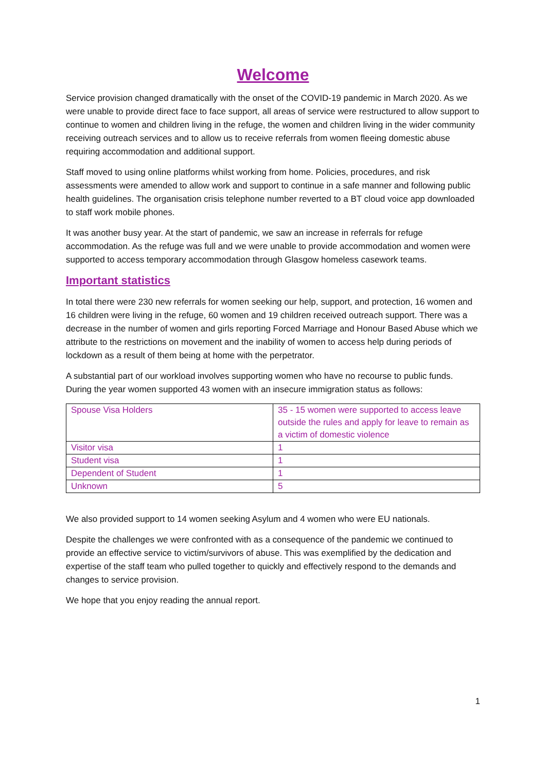Welcome
Service provision changed dramatically with the onset of the COVID-19 pandemic in March 2020. As we were unable to provide direct face to face support, all areas of service were restructured to allow support to continue to women and children living in the refuge, the women and children living in the wider community receiving outreach services and to allow us to receive referrals from women fleeing domestic abuse requiring accommodation and additional support.
Staff moved to using online platforms whilst working from home. Policies, procedures, and risk assessments were amended to allow work and support to continue in a safe manner and following public health guidelines. The organisation crisis telephone number reverted to a BT cloud voice app downloaded to staff work mobile phones.
It was another busy year. At the start of pandemic, we saw an increase in referrals for refuge accommodation. As the refuge was full and we were unable to provide accommodation and women were supported to access temporary accommodation through Glasgow homeless casework teams.
Important statistics
In total there were 230 new referrals for women seeking our help, support, and protection, 16 women and 16 children were living in the refuge, 60 women and 19 children received outreach support. There was a decrease in the number of women and girls reporting Forced Marriage and Honour Based Abuse which we attribute to the restrictions on movement and the inability of women to access help during periods of lockdown as a result of them being at home with the perpetrator.
A substantial part of our workload involves supporting women who have no recourse to public funds. During the year women supported 43 women with an insecure immigration status as follows:
| Spouse Visa Holders | 35 - 15 women were supported to access leave outside the rules and apply for leave to remain as a victim of domestic violence |
| Visitor visa | 1 |
| Student visa | 1 |
| Dependent of Student | 1 |
| Unknown | 5 |
We also provided support to 14 women seeking Asylum and 4 women who were EU nationals.
Despite the challenges we were confronted with as a consequence of the pandemic we continued to provide an effective service to victim/survivors of abuse. This was exemplified by the dedication and expertise of the staff team who pulled together to quickly and effectively respond to the demands and changes to service provision.
We hope that you enjoy reading the annual report.
1